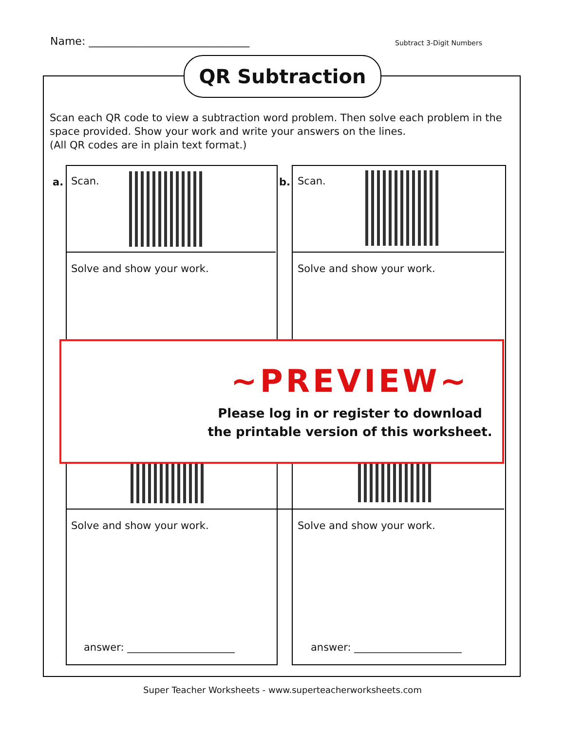Name: ______________________________ Subtract 3-Digit Numbers
QR Subtraction
Scan each QR code to view a subtraction word problem. Then solve each problem in the space provided. Show your work and write your answers on the lines.
(All QR codes are in plain text format.)
a. Scan.
Solve and show your work.
b. Scan.
Solve and show your work.
Solve and show your work. Solve and show your work.
answer: _____________________ answer: _____________________
~PREVIEW~
Please log in or register to download
the printable version of this worksheet.
Super Teacher Worksheets - www.superteacherworksheets.com